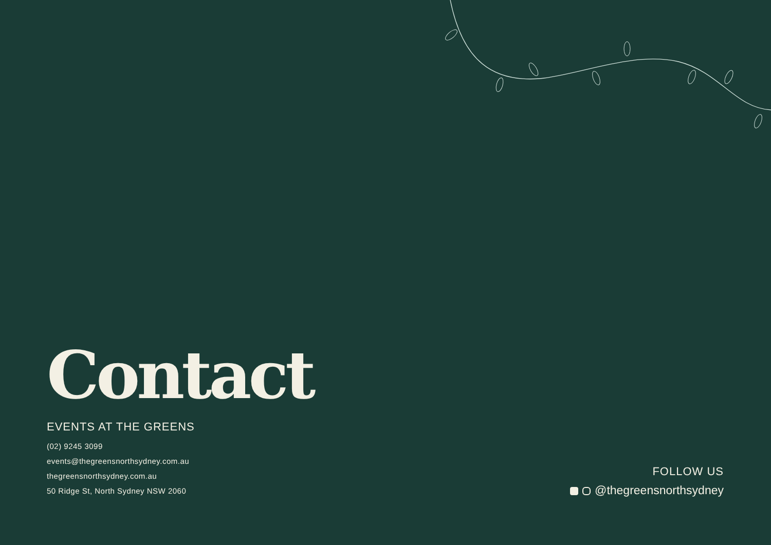Contact
EVENTS AT THE GREENS
(02) 9245 3099
events@thegreensnorthsydney.com.au
thegreensnorthsydney.com.au
50 Ridge St, North Sydney NSW 2060
FOLLOW US
@thegreensnorthsydney